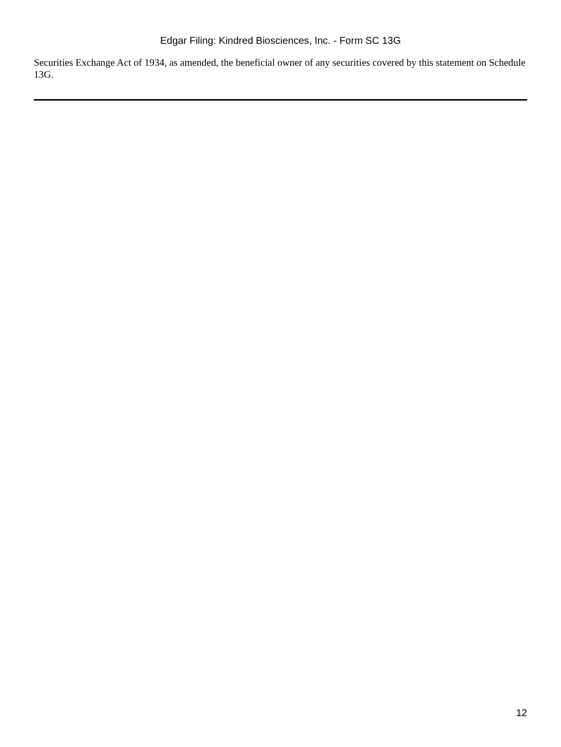Edgar Filing: Kindred Biosciences, Inc. - Form SC 13G
Securities Exchange Act of 1934, as amended, the beneficial owner of any securities covered by this statement on Schedule 13G.
12